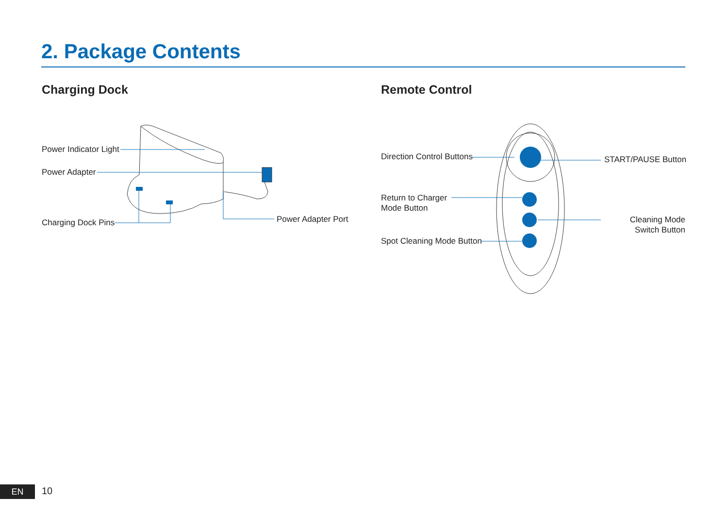2. Package Contents
Charging Dock Remote Control
Power Indicator Light
Power Adapter
Charging Dock Pins Power Adapter Port
Direction Control Buttons START/PAUSE Button
Return to Charger
Mode Button
Cleaning Mode Switch Button
Spot Cleaning Mode Button
EN 10